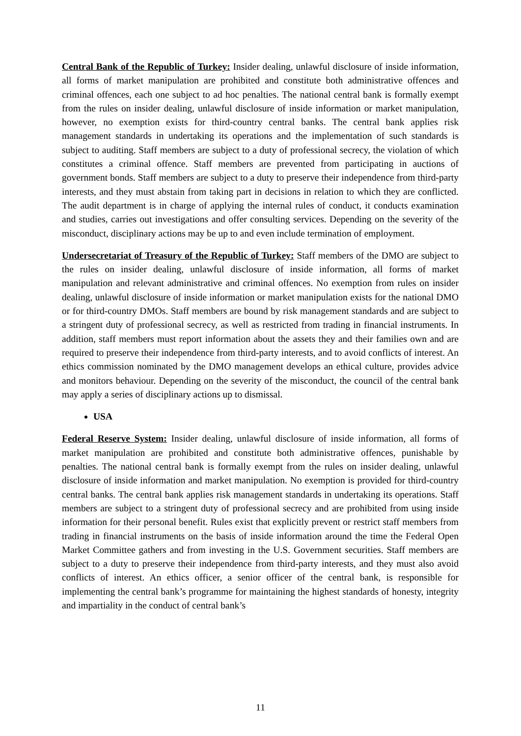Central Bank of the Republic of Turkey: Insider dealing, unlawful disclosure of inside information, all forms of market manipulation are prohibited and constitute both administrative offences and criminal offences, each one subject to ad hoc penalties. The national central bank is formally exempt from the rules on insider dealing, unlawful disclosure of inside information or market manipulation, however, no exemption exists for third-country central banks. The central bank applies risk management standards in undertaking its operations and the implementation of such standards is subject to auditing. Staff members are subject to a duty of professional secrecy, the violation of which constitutes a criminal offence. Staff members are prevented from participating in auctions of government bonds. Staff members are subject to a duty to preserve their independence from third-party interests, and they must abstain from taking part in decisions in relation to which they are conflicted. The audit department is in charge of applying the internal rules of conduct, it conducts examination and studies, carries out investigations and offer consulting services. Depending on the severity of the misconduct, disciplinary actions may be up to and even include termination of employment.
Undersecretariat of Treasury of the Republic of Turkey: Staff members of the DMO are subject to the rules on insider dealing, unlawful disclosure of inside information, all forms of market manipulation and relevant administrative and criminal offences. No exemption from rules on insider dealing, unlawful disclosure of inside information or market manipulation exists for the national DMO or for third-country DMOs. Staff members are bound by risk management standards and are subject to a stringent duty of professional secrecy, as well as restricted from trading in financial instruments. In addition, staff members must report information about the assets they and their families own and are required to preserve their independence from third-party interests, and to avoid conflicts of interest. An ethics commission nominated by the DMO management develops an ethical culture, provides advice and monitors behaviour. Depending on the severity of the misconduct, the council of the central bank may apply a series of disciplinary actions up to dismissal.
USA
Federal Reserve System: Insider dealing, unlawful disclosure of inside information, all forms of market manipulation are prohibited and constitute both administrative offences, punishable by penalties. The national central bank is formally exempt from the rules on insider dealing, unlawful disclosure of inside information and market manipulation. No exemption is provided for third-country central banks. The central bank applies risk management standards in undertaking its operations. Staff members are subject to a stringent duty of professional secrecy and are prohibited from using inside information for their personal benefit. Rules exist that explicitly prevent or restrict staff members from trading in financial instruments on the basis of inside information around the time the Federal Open Market Committee gathers and from investing in the U.S. Government securities. Staff members are subject to a duty to preserve their independence from third-party interests, and they must also avoid conflicts of interest. An ethics officer, a senior officer of the central bank, is responsible for implementing the central bank’s programme for maintaining the highest standards of honesty, integrity and impartiality in the conduct of central bank’s
11